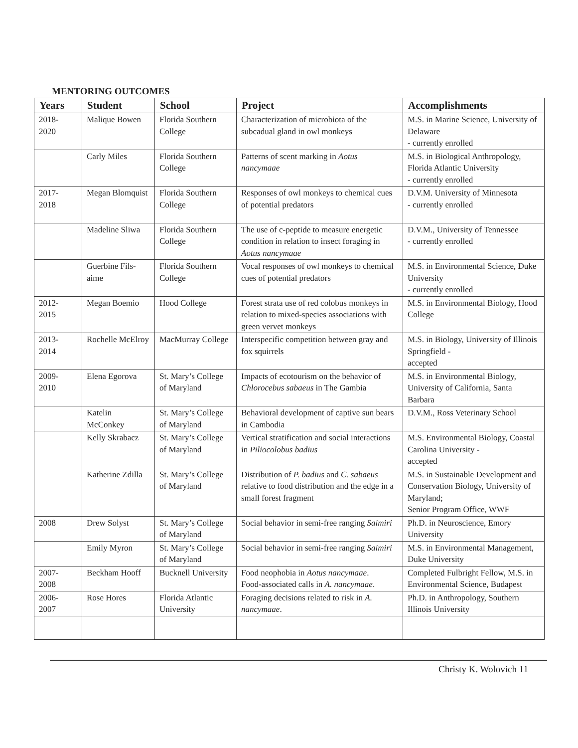MENTORING OUTCOMES
| Years | Student | School | Project | Accomplishments |
| --- | --- | --- | --- | --- |
| 2018- 2020 | Malique Bowen | Florida Southern College | Characterization of microbiota of the subcadual gland in owl monkeys | M.S. in Marine Science, University of Delaware - currently enrolled |
| | Carly Miles | Florida Southern College | Patterns of scent marking in Aotus nancymaae | M.S. in Biological Anthropology, Florida Atlantic University - currently enrolled |
| 2017- 2018 | Megan Blomquist | Florida Southern College | Responses of owl monkeys to chemical cues of potential predators | D.V.M. University of Minnesota - currently enrolled |
| | Madeline Sliwa | Florida Southern College | The use of c-peptide to measure energetic condition in relation to insect foraging in Aotus nancymaae | D.V.M., University of Tennessee - currently enrolled |
| | Guerbine Fils-aime | Florida Southern College | Vocal responses of owl monkeys to chemical cues of potential predators | M.S. in Environmental Science, Duke University - currently enrolled |
| 2012- 2015 | Megan Boemio | Hood College | Forest strata use of red colobus monkeys in relation to mixed-species associations with green vervet monkeys | M.S. in Environmental Biology, Hood College |
| 2013- 2014 | Rochelle McElroy | MacMurray College | Interspecific competition between gray and fox squirrels | M.S. in Biology, University of Illinois Springfield - accepted |
| 2009- 2010 | Elena Egorova | St. Mary’s College of Maryland | Impacts of ecotourism on the behavior of Chlorocebus sabaeus in The Gambia | M.S. in Environmental Biology, University of California, Santa Barbara |
| | Katelin McConkey | St. Mary’s College of Maryland | Behavioral development of captive sun bears in Cambodia | D.V.M., Ross Veterinary School |
| | Kelly Skrabacz | St. Mary’s College of Maryland | Vertical stratification and social interactions in Piliocolobus badius | M.S. Environmental Biology, Coastal Carolina University - accepted |
| | Katherine Zdilla | St. Mary’s College of Maryland | Distribution of P. badius and C. sabaeus relative to food distribution and the edge in a small forest fragment | M.S. in Sustainable Development and Conservation Biology, University of Maryland; Senior Program Office, WWF |
| 2008 | Drew Solyst | St. Mary’s College of Maryland | Social behavior in semi-free ranging Saimiri | Ph.D. in Neuroscience, Emory University |
| | Emily Myron | St. Mary’s College of Maryland | Social behavior in semi-free ranging Saimiri | M.S. in Environmental Management, Duke University |
| 2007- 2008 | Beckham Hooff | Bucknell University | Food neophobia in Aotus nancymaae . Food-associated calls in A. nancymaae . | Completed Fulbright Fellow, M.S. in Environmental Science, Budapest |
| 2006- 2007 | Rose Hores | Florida Atlantic University | Foraging decisions related to risk in A. nancymaae . | Ph.D. in Anthropology, Southern Illinois University |
Christy K. Wolovich 11